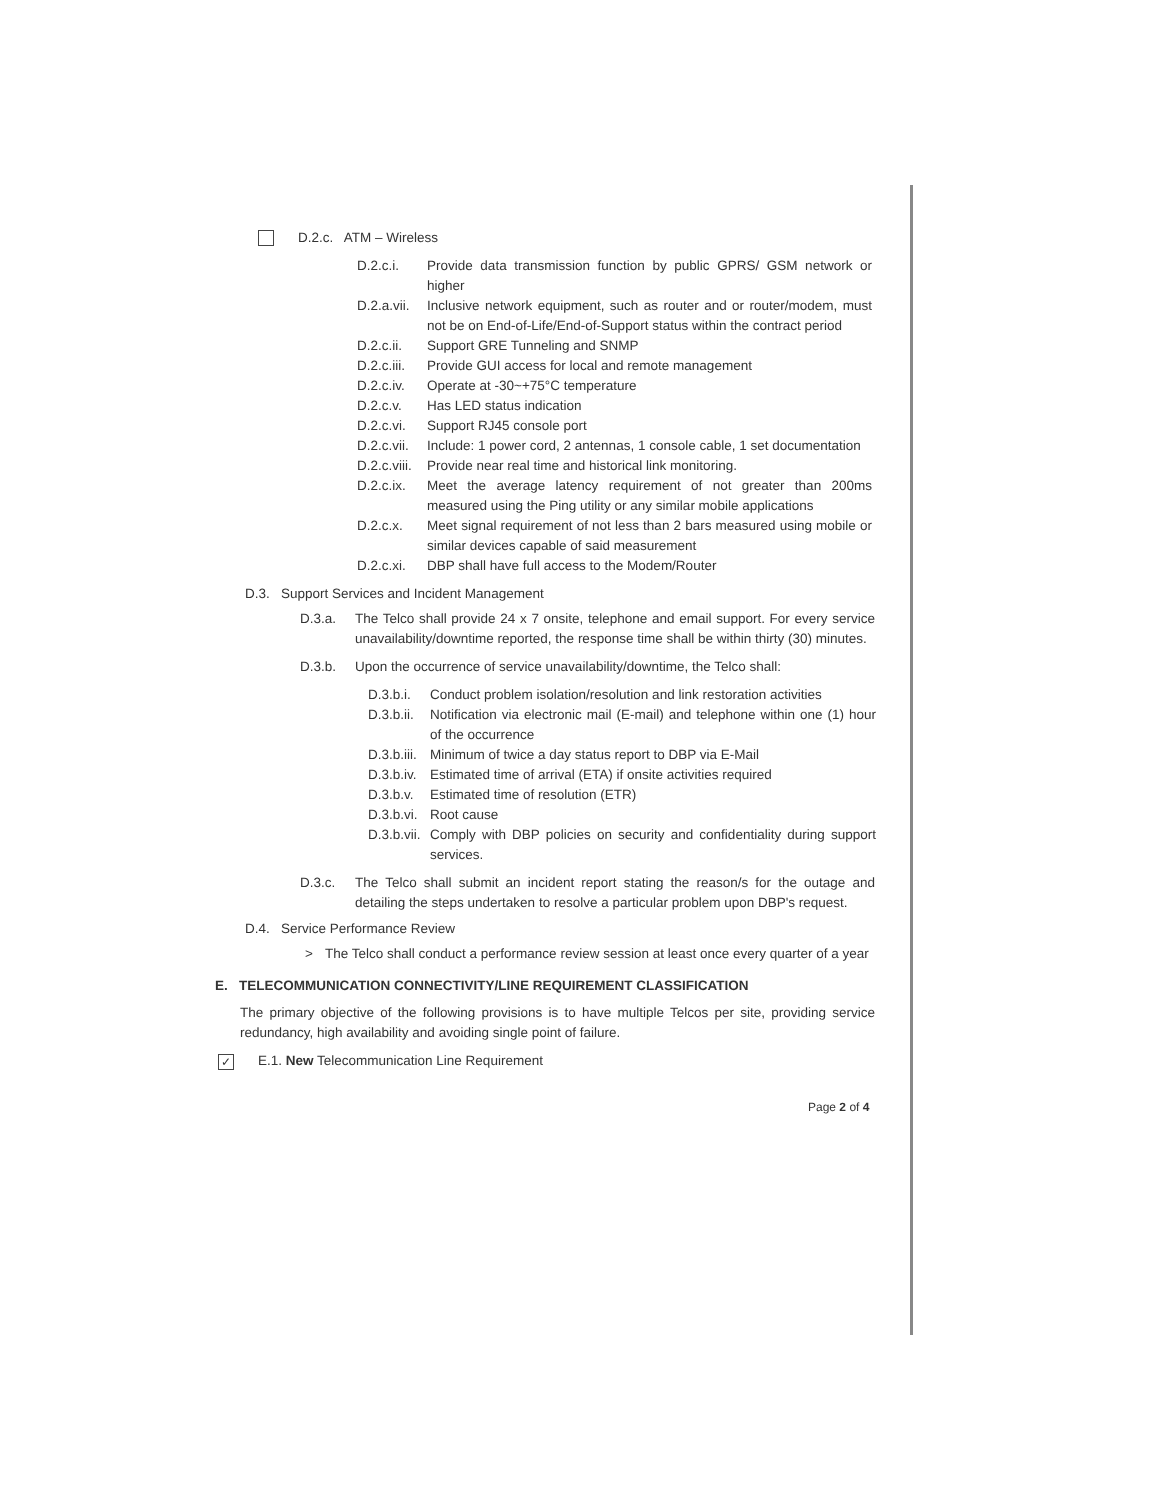D.2.c. ATM – Wireless
D.2.c.i. Provide data transmission function by public GPRS/ GSM network or higher
D.2.a.vii. Inclusive network equipment, such as router and or router/modem, must not be on End-of-Life/End-of-Support status within the contract period
D.2.c.ii. Support GRE Tunneling and SNMP
D.2.c.iii. Provide GUI access for local and remote management
D.2.c.iv. Operate at -30~+75°C temperature
D.2.c.v. Has LED status indication
D.2.c.vi. Support RJ45 console port
D.2.c.vii. Include: 1 power cord, 2 antennas, 1 console cable, 1 set documentation
D.2.c.viii. Provide near real time and historical link monitoring.
D.2.c.ix. Meet the average latency requirement of not greater than 200ms measured using the Ping utility or any similar mobile applications
D.2.c.x. Meet signal requirement of not less than 2 bars measured using mobile or similar devices capable of said measurement
D.2.c.xi. DBP shall have full access to the Modem/Router
D.3. Support Services and Incident Management
D.3.a. The Telco shall provide 24 x 7 onsite, telephone and email support. For every service unavailability/downtime reported, the response time shall be within thirty (30) minutes.
D.3.b. Upon the occurrence of service unavailability/downtime, the Telco shall:
D.3.b.i. Conduct problem isolation/resolution and link restoration activities
D.3.b.ii. Notification via electronic mail (E-mail) and telephone within one (1) hour of the occurrence
D.3.b.iii. Minimum of twice a day status report to DBP via E-Mail
D.3.b.iv. Estimated time of arrival (ETA) if onsite activities required
D.3.b.v. Estimated time of resolution (ETR)
D.3.b.vi. Root cause
D.3.b.vii. Comply with DBP policies on security and confidentiality during support services.
D.3.c. The Telco shall submit an incident report stating the reason/s for the outage and detailing the steps undertaken to resolve a particular problem upon DBP's request.
D.4. Service Performance Review
> The Telco shall conduct a performance review session at least once every quarter of a year
E. TELECOMMUNICATION CONNECTIVITY/LINE REQUIREMENT CLASSIFICATION
The primary objective of the following provisions is to have multiple Telcos per site, providing service redundancy, high availability and avoiding single point of failure.
✓ E.1. New Telecommunication Line Requirement
Page 2 of 4